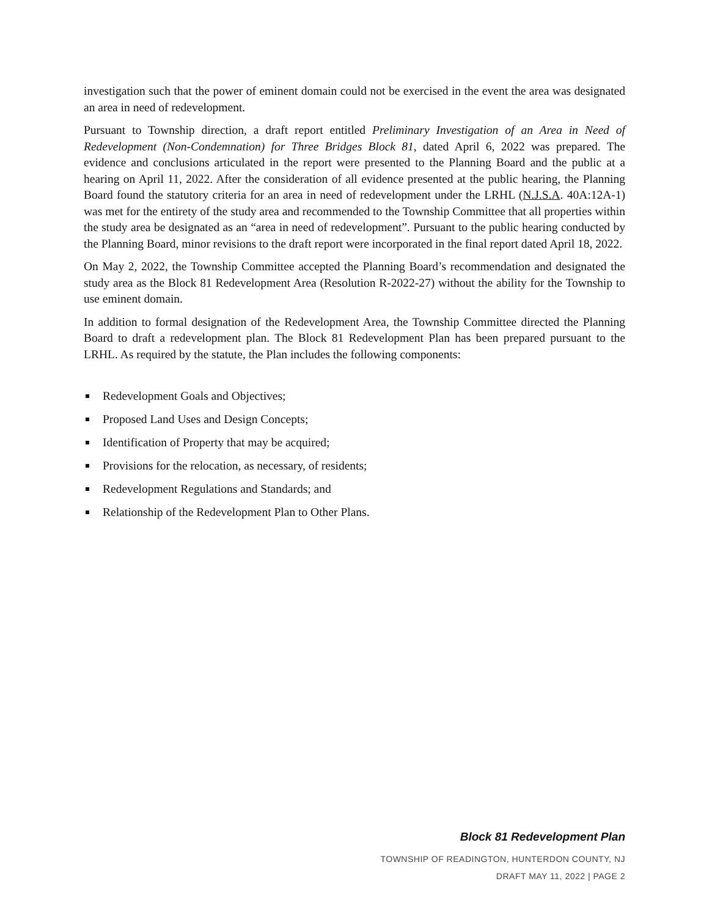investigation such that the power of eminent domain could not be exercised in the event the area was designated an area in need of redevelopment.
Pursuant to Township direction, a draft report entitled Preliminary Investigation of an Area in Need of Redevelopment (Non-Condemnation) for Three Bridges Block 81, dated April 6, 2022 was prepared. The evidence and conclusions articulated in the report were presented to the Planning Board and the public at a hearing on April 11, 2022. After the consideration of all evidence presented at the public hearing, the Planning Board found the statutory criteria for an area in need of redevelopment under the LRHL (N.J.S.A. 40A:12A-1) was met for the entirety of the study area and recommended to the Township Committee that all properties within the study area be designated as an “area in need of redevelopment”. Pursuant to the public hearing conducted by the Planning Board, minor revisions to the draft report were incorporated in the final report dated April 18, 2022.
On May 2, 2022, the Township Committee accepted the Planning Board’s recommendation and designated the study area as the Block 81 Redevelopment Area (Resolution R-2022-27) without the ability for the Township to use eminent domain.
In addition to formal designation of the Redevelopment Area, the Township Committee directed the Planning Board to draft a redevelopment plan. The Block 81 Redevelopment Plan has been prepared pursuant to the LRHL. As required by the statute, the Plan includes the following components:
Redevelopment Goals and Objectives;
Proposed Land Uses and Design Concepts;
Identification of Property that may be acquired;
Provisions for the relocation, as necessary, of residents;
Redevelopment Regulations and Standards; and
Relationship of the Redevelopment Plan to Other Plans.
Block 81 Redevelopment Plan
TOWNSHIP OF READINGTON, HUNTERDON COUNTY, NJ
DRAFT MAY 11, 2022 | PAGE 2